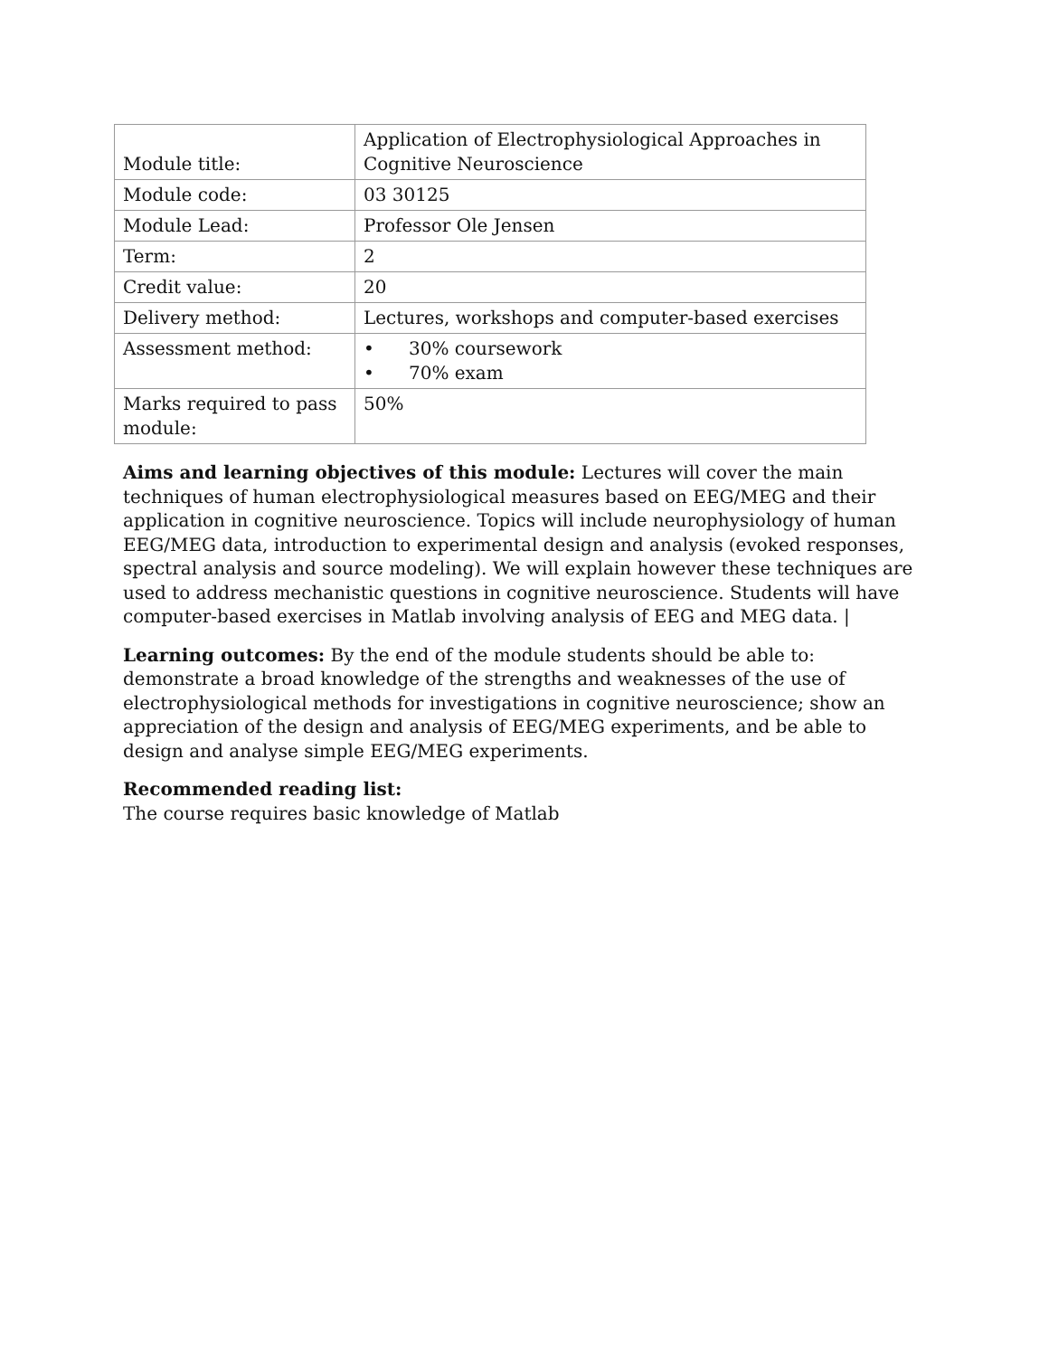| Module title: | Application of Electrophysiological Approaches in Cognitive Neuroscience |
| Module code: | 03 30125 |
| Module Lead: | Professor Ole Jensen |
| Term: | 2 |
| Credit value: | 20 |
| Delivery method: | Lectures, workshops and computer-based exercises |
| Assessment method: | • 30% coursework • 70% exam |
| Marks required to pass module: | 50% |
Aims and learning objectives of this module: Lectures will cover the main techniques of human electrophysiological measures based on EEG/MEG and their application in cognitive neuroscience. Topics will include neurophysiology of human EEG/MEG data, introduction to experimental design and analysis (evoked responses, spectral analysis and source modeling). We will explain however these techniques are used to address mechanistic questions in cognitive neuroscience. Students will have computer-based exercises in Matlab involving analysis of EEG and MEG data. |
Learning outcomes: By the end of the module students should be able to: demonstrate a broad knowledge of the strengths and weaknesses of the use of electrophysiological methods for investigations in cognitive neuroscience; show an appreciation of the design and analysis of EEG/MEG experiments, and be able to design and analyse simple EEG/MEG experiments.
Recommended reading list:
The course requires basic knowledge of Matlab